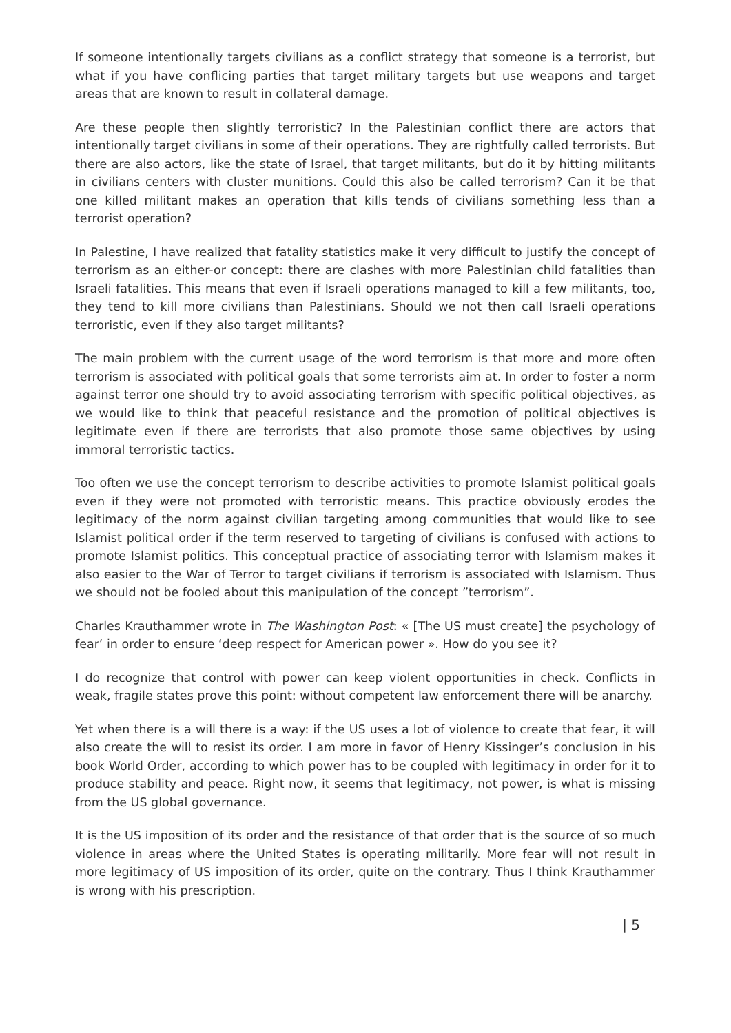If someone intentionally targets civilians as a conflict strategy that someone is a terrorist, but what if you have conflicing parties that target military targets but use weapons and target areas that are known to result in collateral damage.
Are these people then slightly terroristic? In the Palestinian conflict there are actors that intentionally target civilians in some of their operations. They are rightfully called terrorists. But there are also actors, like the state of Israel, that target militants, but do it by hitting militants in civilians centers with cluster munitions. Could this also be called terrorism? Can it be that one killed militant makes an operation that kills tends of civilians something less than a terrorist operation?
In Palestine, I have realized that fatality statistics make it very difficult to justify the concept of terrorism as an either-or concept: there are clashes with more Palestinian child fatalities than Israeli fatalities. This means that even if Israeli operations managed to kill a few militants, too, they tend to kill more civilians than Palestinians. Should we not then call Israeli operations terroristic, even if they also target militants?
The main problem with the current usage of the word terrorism is that more and more often terrorism is associated with political goals that some terrorists aim at. In order to foster a norm against terror one should try to avoid associating terrorism with specific political objectives, as we would like to think that peaceful resistance and the promotion of political objectives is legitimate even if there are terrorists that also promote those same objectives by using immoral terroristic tactics.
Too often we use the concept terrorism to describe activities to promote Islamist political goals even if they were not promoted with terroristic means. This practice obviously erodes the legitimacy of the norm against civilian targeting among communities that would like to see Islamist political order if the term reserved to targeting of civilians is confused with actions to promote Islamist politics. This conceptual practice of associating terror with Islamism makes it also easier to the War of Terror to target civilians if terrorism is associated with Islamism. Thus we should not be fooled about this manipulation of the concept ”terrorism”.
Charles Krauthammer wrote in The Washington Post: « [The US must create] the psychology of fear’ in order to ensure ‘deep respect for American power ». How do you see it?
I do recognize that control with power can keep violent opportunities in check. Conflicts in weak, fragile states prove this point: without competent law enforcement there will be anarchy.
Yet when there is a will there is a way: if the US uses a lot of violence to create that fear, it will also create the will to resist its order. I am more in favor of Henry Kissinger’s conclusion in his book World Order, according to which power has to be coupled with legitimacy in order for it to produce stability and peace. Right now, it seems that legitimacy, not power, is what is missing from the US global governance.
It is the US imposition of its order and the resistance of that order that is the source of so much violence in areas where the United States is operating militarily. More fear will not result in more legitimacy of US imposition of its order, quite on the contrary. Thus I think Krauthammer is wrong with his prescription.
| 5